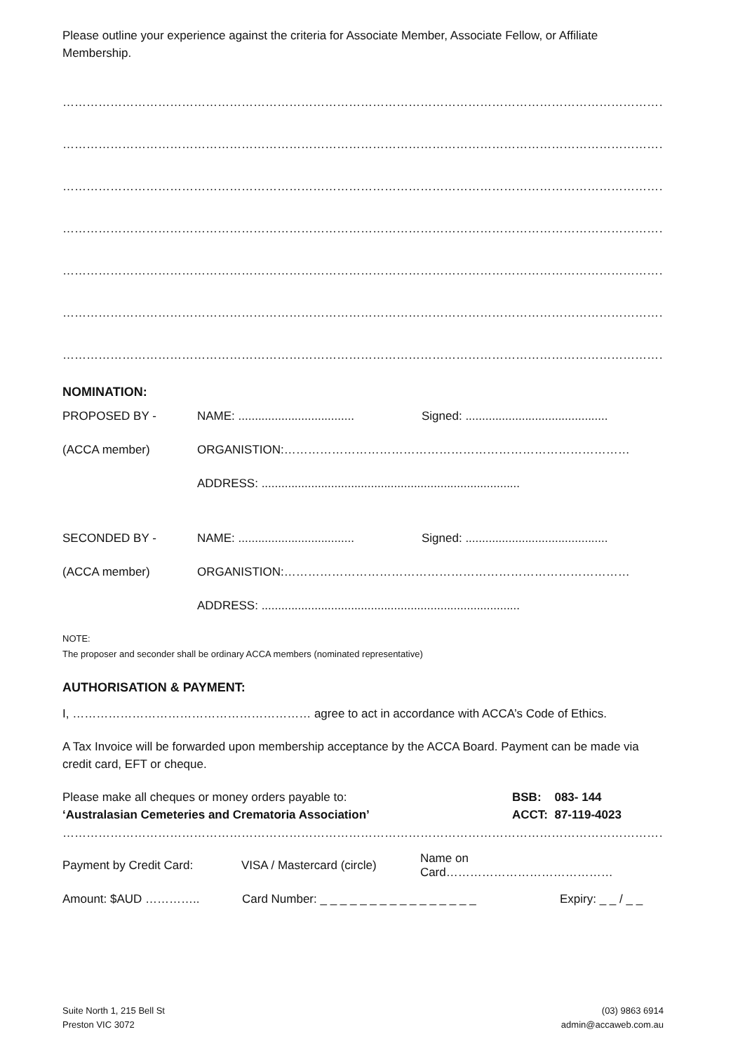Please outline your experience against the criteria for Associate Member, Associate Fellow, or Affiliate Membership.
……………………………………………………………………………………………………………………………………………………………………………………
……………………………………………………………………………………………………………………………………………………………………………………
……………………………………………………………………………………………………………………………………………………………………………………
……………………………………………………………………………………………………………………………………………………………………………………
……………………………………………………………………………………………………………………………………………………………………………………
……………………………………………………………………………………………………………………………………………………………………………………
……………………………………………………………………………………………………………………………………………………………………………………
NOMINATION:
PROPOSED BY - NAME: ................................... Signed: ...........................................
(ACCA member) ORGANISTION:……………………………………………………………………………
ADDRESS: ..............................................................................
SECONDED BY - NAME: ................................... Signed: ...........................................
(ACCA member) ORGANISTION:……………………………………………………………………………
ADDRESS: ..............................................................................
NOTE:
The proposer and seconder shall be ordinary ACCA members (nominated representative)
AUTHORISATION & PAYMENT:
I, …………………………………………………… agree to act in accordance with ACCA’s Code of Ethics.
A Tax Invoice will be forwarded upon membership acceptance by the ACCA Board. Payment can be made via credit card, EFT or cheque.
Please make all cheques or money orders payable to:
‘Australasian Cemeteries and Crematoria Association’
BSB: 083- 144
ACCT: 87-119-4023
……………………………………………………………………………………………………………………………………………………………………………………
Payment by Credit Card: VISA / Mastercard (circle) Name on Card……………………………………
Amount: $AUD ………….. Card Number: _ _ _ _ _ _ _ _ _ _ _ _ _ _ _ _ Expiry: _ _ / _ _
Suite North 1, 215 Bell St
Preston VIC 3072
(03) 9863 6914
admin@accaweb.com.au